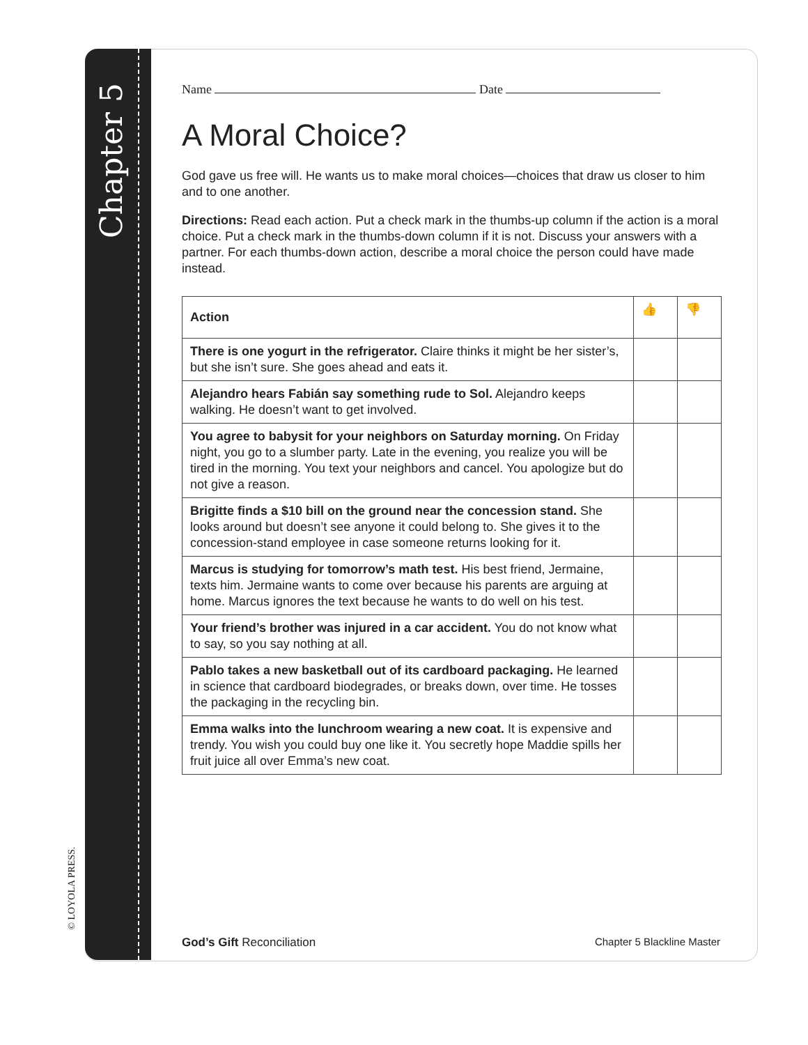Chapter 5
© LOYOLA PRESS.
Name Date
A Moral Choice?
God gave us free will. He wants us to make moral choices—choices that draw us closer to him and to one another.
Directions: Read each action. Put a check mark in the thumbs-up column if the action is a moral choice. Put a check mark in the thumbs-down column if it is not. Discuss your answers with a partner. For each thumbs-down action, describe a moral choice the person could have made instead.
| Action | 👍 | 👎 |
| --- | --- | --- |
| There is one yogurt in the refrigerator. Claire thinks it might be her sister’s, but she isn’t sure. She goes ahead and eats it. | | |
| Alejandro hears Fabián say something rude to Sol. Alejandro keeps walking. He doesn’t want to get involved. | | |
| You agree to babysit for your neighbors on Saturday morning. On Friday night, you go to a slumber party. Late in the evening, you realize you will be tired in the morning. You text your neighbors and cancel. You apologize but do not give a reason. | | |
| Brigitte finds a $10 bill on the ground near the concession stand. She looks around but doesn’t see anyone it could belong to. She gives it to the concession-stand employee in case someone returns looking for it. | | |
| Marcus is studying for tomorrow’s math test. His best friend, Jermaine, texts him. Jermaine wants to come over because his parents are arguing at home. Marcus ignores the text because he wants to do well on his test. | | |
| Your friend’s brother was injured in a car accident. You do not know what to say, so you say nothing at all. | | |
| Pablo takes a new basketball out of its cardboard packaging. He learned in science that cardboard biodegrades, or breaks down, over time. He tosses the packaging in the recycling bin. | | |
| Emma walks into the lunchroom wearing a new coat. It is expensive and trendy. You wish you could buy one like it. You secretly hope Maddie spills her fruit juice all over Emma’s new coat. | | |
God’s Gift Reconciliation Chapter 5 Blackline Master